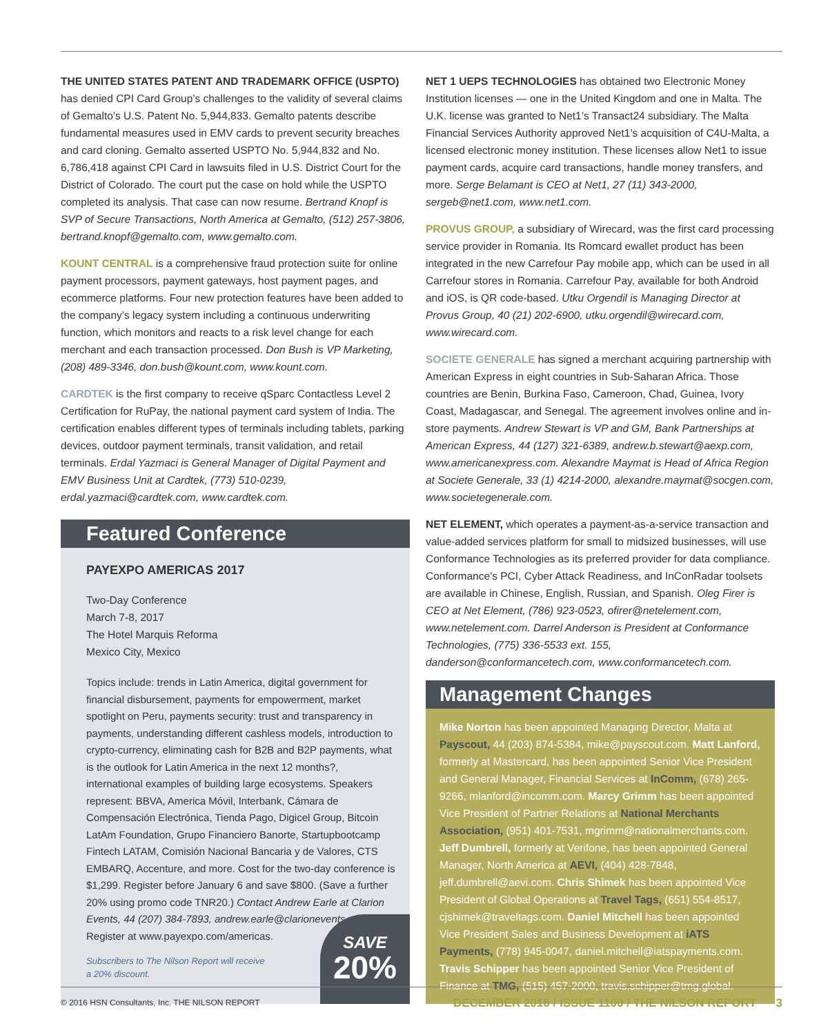THE UNITED STATES PATENT AND TRADEMARK OFFICE (USPTO) has denied CPI Card Group’s challenges to the validity of several claims of Gemalto’s U.S. Patent No. 5,944,833. Gemalto patents describe fundamental measures used in EMV cards to prevent security breaches and card cloning. Gemalto asserted USPTO No. 5,944,832 and No. 6,786,418 against CPI Card in lawsuits filed in U.S. District Court for the District of Colorado. The court put the case on hold while the USPTO completed its analysis. That case can now resume. Bertrand Knopf is SVP of Secure Transactions, North America at Gemalto, (512) 257-3806, bertrand.knopf@gemalto.com, www.gemalto.com.
KOUNT CENTRAL is a comprehensive fraud protection suite for online payment processors, payment gateways, host payment pages, and ecommerce platforms. Four new protection features have been added to the company’s legacy system including a continuous underwriting function, which monitors and reacts to a risk level change for each merchant and each transaction processed. Don Bush is VP Marketing, (208) 489-3346, don.bush@kount.com, www.kount.com.
CARDTEK is the first company to receive qSparc Contactless Level 2 Certification for RuPay, the national payment card system of India. The certification enables different types of terminals including tablets, parking devices, outdoor payment terminals, transit validation, and retail terminals. Erdal Yazmaci is General Manager of Digital Payment and EMV Business Unit at Cardtek, (773) 510-0239, erdal.yazmaci@cardtek.com, www.cardtek.com.
Featured Conference
PAYEXPO AMERICAS 2017
Two-Day Conference
March 7-8, 2017
The Hotel Marquis Reforma
Mexico City, Mexico
Topics include: trends in Latin America, digital government for financial disbursement, payments for empowerment, market spotlight on Peru, payments security: trust and transparency in payments, understanding different cashless models, introduction to crypto-currency, eliminating cash for B2B and B2P payments, what is the outlook for Latin America in the next 12 months?, international examples of building large ecosystems. Speakers represent: BBVA, America Móvil, Interbank, Cámara de Compensación Electrónica, Tienda Pago, Digicel Group, Bitcoin LatAm Foundation, Grupo Financiero Banorte, Startupbootcamp Fintech LATAM, Comisión Nacional Bancaria y de Valores, CTS EMBARQ, Accenture, and more. Cost for the two-day conference is $1,299. Register before January 6 and save $800. (Save a further 20% using promo code TNR20.) Contact Andrew Earle at Clarion Events, 44 (207) 384-7893, andrew.earle@clarionevents.com. Register at www.payexpo.com/americas.
Subscribers to The Nilson Report will receive a 20% discount.
SAVE
20%
NET 1 UEPS TECHNOLOGIES has obtained two Electronic Money Institution licenses — one in the United Kingdom and one in Malta. The U.K. license was granted to Net1’s Transact24 subsidiary. The Malta Financial Services Authority approved Net1’s acquisition of C4U-Malta, a licensed electronic money institution. These licenses allow Net1 to issue payment cards, acquire card transactions, handle money transfers, and more. Serge Belamant is CEO at Net1, 27 (11) 343-2000, sergeb@net1.com, www.net1.com.
PROVUS GROUP, a subsidiary of Wirecard, was the first card processing service provider in Romania. Its Romcard ewallet product has been integrated in the new Carrefour Pay mobile app, which can be used in all Carrefour stores in Romania. Carrefour Pay, available for both Android and iOS, is QR code-based. Utku Orgendil is Managing Director at Provus Group, 40 (21) 202-6900, utku.orgendil@wirecard.com, www.wirecard.com.
SOCIETE GENERALE has signed a merchant acquiring partnership with American Express in eight countries in Sub-Saharan Africa. Those countries are Benin, Burkina Faso, Cameroon, Chad, Guinea, Ivory Coast, Madagascar, and Senegal. The agreement involves online and in-store payments. Andrew Stewart is VP and GM, Bank Partnerships at American Express, 44 (127) 321-6389, andrew.b.stewart@aexp.com, www.americanexpress.com. Alexandre Maymat is Head of Africa Region at Societe Generale, 33 (1) 4214-2000, alexandre.maymat@socgen.com, www.societegenerale.com.
NET ELEMENT, which operates a payment-as-a-service transaction and value-added services platform for small to midsized businesses, will use Conformance Technologies as its preferred provider for data compliance. Conformance’s PCI, Cyber Attack Readiness, and InConRadar toolsets are available in Chinese, English, Russian, and Spanish. Oleg Firer is CEO at Net Element, (786) 923-0523, ofirer@netelement.com, www.netelement.com. Darrel Anderson is President at Conformance Technologies, (775) 336-5533 ext. 155, danderson@conformancetech.com, www.conformancetech.com.
Management Changes
Mike Norton has been appointed Managing Director, Malta at Payscout, 44 (203) 874-5384, mike@payscout.com. Matt Lanford, formerly at Mastercard, has been appointed Senior Vice President and General Manager, Financial Services at InComm, (678) 265-9266, mlanford@incomm.com. Marcy Grimm has been appointed Vice President of Partner Relations at National Merchants Association, (951) 401-7531, mgrimm@nationalmerchants.com. Jeff Dumbrell, formerly at Verifone, has been appointed General Manager, North America at AEVI, (404) 428-7848, jeff.dumbrell@aevi.com. Chris Shimek has been appointed Vice President of Global Operations at Travel Tags, (651) 554-8517, cjshimek@traveltags.com. Daniel Mitchell has been appointed Vice President Sales and Business Development at iATS Payments, (778) 945-0047, daniel.mitchell@iatspayments.com. Travis Schipper has been appointed Senior Vice President of Finance at TMG, (515) 457-2000, travis.schipper@tmg.global.
© 2016 HSN Consultants, Inc. THE NILSON REPORT DECEMBER 2016 / ISSUE 1100 / THE NILSON REPORT 3